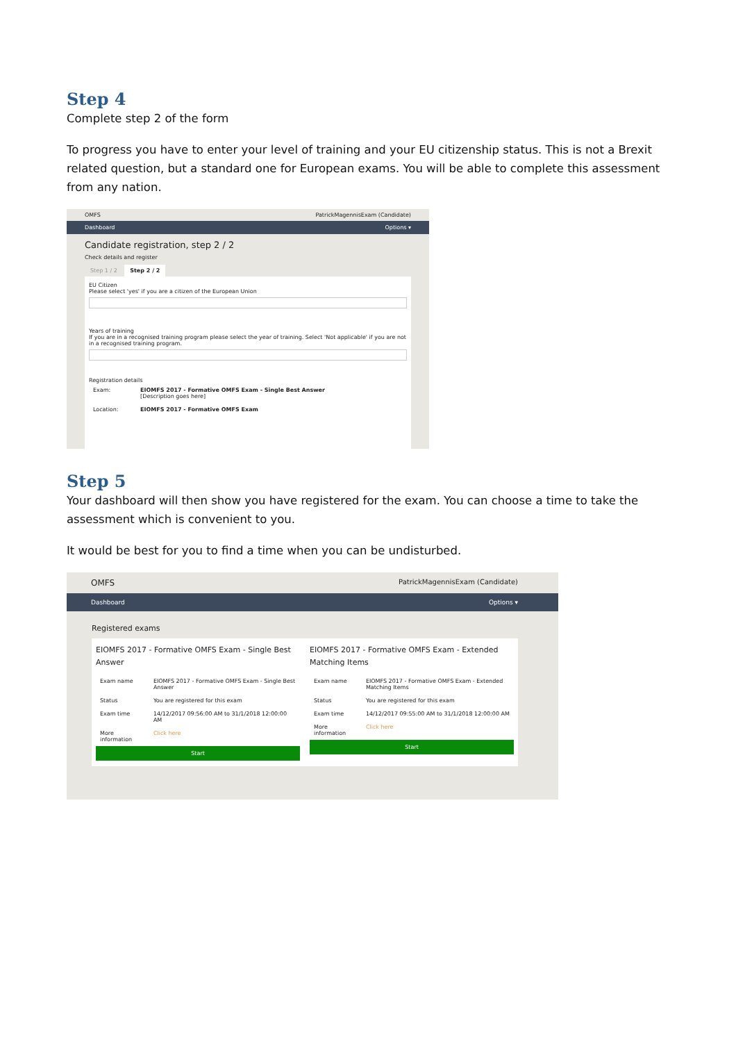Step 4
Complete step 2 of the form
To progress you have to enter your level of training and your EU citizenship status. This is not a Brexit related question, but a standard one for European exams. You will be able to complete this assessment from any nation.
OMFS PatrickMagennisExam (Candidate)
Dashboard Options ▾
Candidate registration, step 2 / 2
Check details and register
Step 1 / 2 Step 2 / 2
EU Citizen
Please select 'yes' if you are a citizen of the European Union
Years of training
If you are in a recognised training program please select the year of training. Select 'Not applicable' if you are not in a recognised training program.
Registration details
| Exam: | EIOMFS 2017 - Formative OMFS Exam - Single Best Answer [Description goes here] |
| Location: | EIOMFS 2017 - Formative OMFS Exam |
Step 5
Your dashboard will then show you have registered for the exam. You can choose a time to take the assessment which is convenient to you.
It would be best for you to find a time when you can be undisturbed.
OMFS PatrickMagennisExam (Candidate)
Dashboard Options ▾
Registered exams
EIOMFS 2017 - Formative OMFS Exam - Single Best Answer
| Exam name | EIOMFS 2017 - Formative OMFS Exam - Single Best Answer |
| Status | You are registered for this exam |
| Exam time | 14/12/2017 09:56:00 AM to 31/1/2018 12:00:00 AM |
| More information | Click here |
Start
EIOMFS 2017 - Formative OMFS Exam - Extended Matching Items
| Exam name | EIOMFS 2017 - Formative OMFS Exam - Extended Matching Items |
| Status | You are registered for this exam |
| Exam time | 14/12/2017 09:55:00 AM to 31/1/2018 12:00:00 AM |
| More information | Click here |
Start